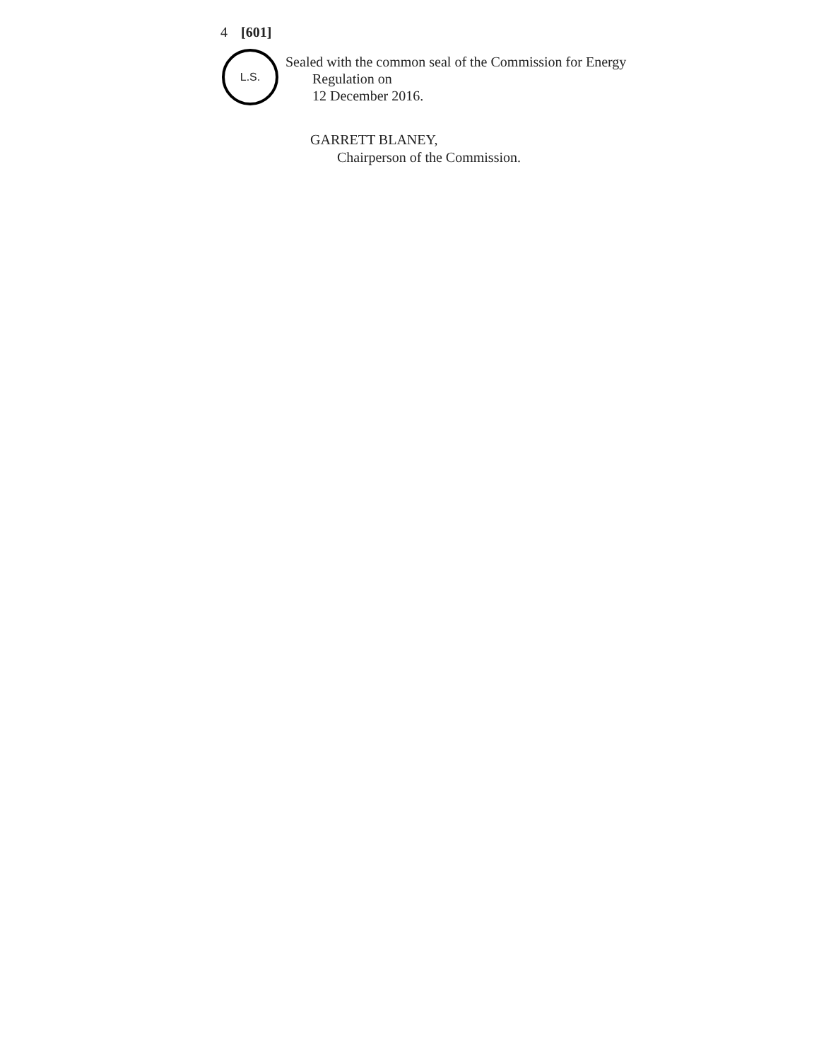4 [601]
L.S.
Sealed with the common seal of the Commission for Energy
Regulation on
12 December 2016.
GARRETT BLANEY,
Chairperson of the Commission.